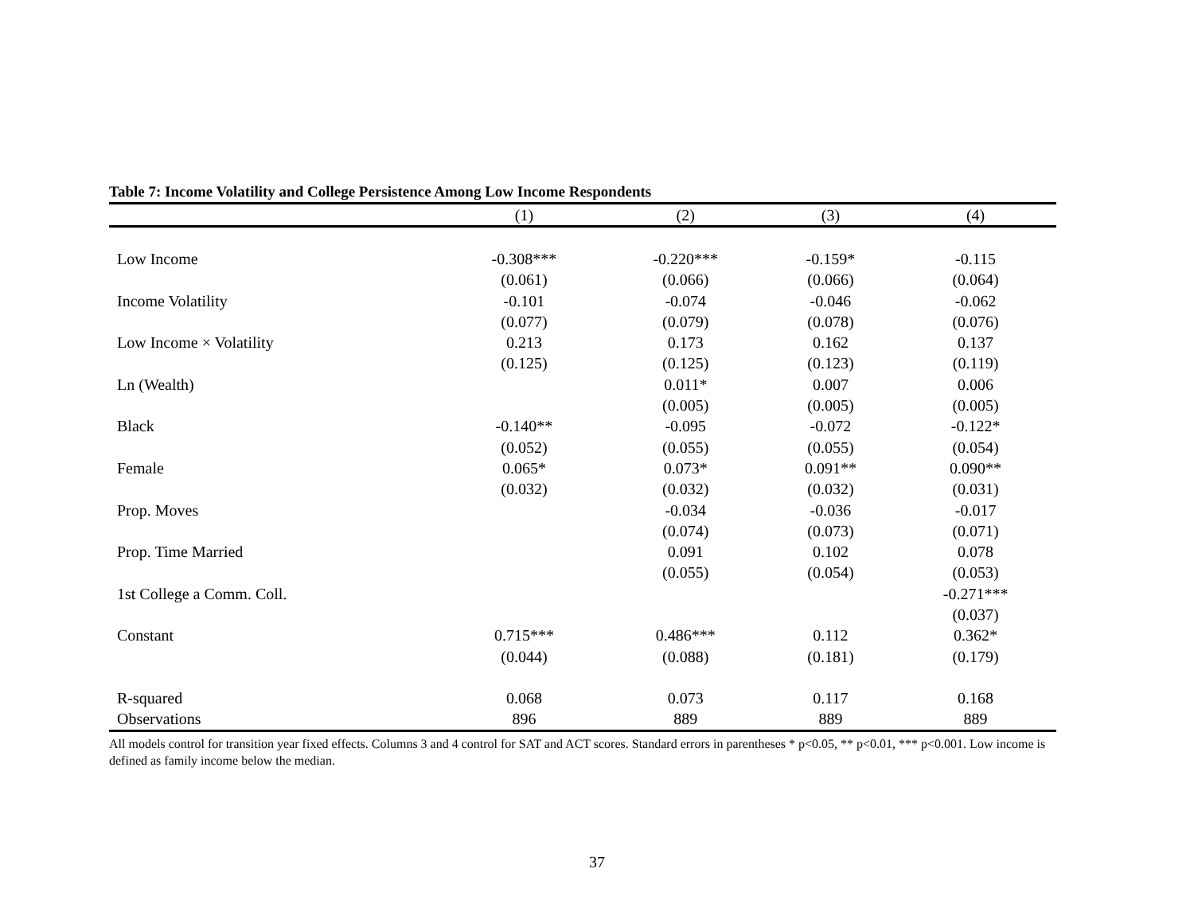Table 7: Income Volatility and College Persistence Among Low Income Respondents
| | (1) | (2) | (3) | (4) |
| --- | --- | --- | --- | --- |
| Low Income | -0.308*** | -0.220*** | -0.159* | -0.115 |
| | (0.061) | (0.066) | (0.066) | (0.064) |
| Income Volatility | -0.101 | -0.074 | -0.046 | -0.062 |
| | (0.077) | (0.079) | (0.078) | (0.076) |
| Low Income × Volatility | 0.213 | 0.173 | 0.162 | 0.137 |
| | (0.125) | (0.125) | (0.123) | (0.119) |
| Ln (Wealth) | | 0.011* | 0.007 | 0.006 |
| | | (0.005) | (0.005) | (0.005) |
| Black | -0.140** | -0.095 | -0.072 | -0.122* |
| | (0.052) | (0.055) | (0.055) | (0.054) |
| Female | 0.065* | 0.073* | 0.091** | 0.090** |
| | (0.032) | (0.032) | (0.032) | (0.031) |
| Prop. Moves | | -0.034 | -0.036 | -0.017 |
| | | (0.074) | (0.073) | (0.071) |
| Prop. Time Married | | 0.091 | 0.102 | 0.078 |
| | | (0.055) | (0.054) | (0.053) |
| 1st College a Comm. Coll. | | | | -0.271*** |
| | | | | (0.037) |
| Constant | 0.715*** | 0.486*** | 0.112 | 0.362* |
| | (0.044) | (0.088) | (0.181) | (0.179) |
| R-squared | 0.068 | 0.073 | 0.117 | 0.168 |
| Observations | 896 | 889 | 889 | 889 |
All models control for transition year fixed effects. Columns 3 and 4 control for SAT and ACT scores. Standard errors in parentheses * p<0.05, ** p<0.01, *** p<0.001. Low income is defined as family income below the median.
37